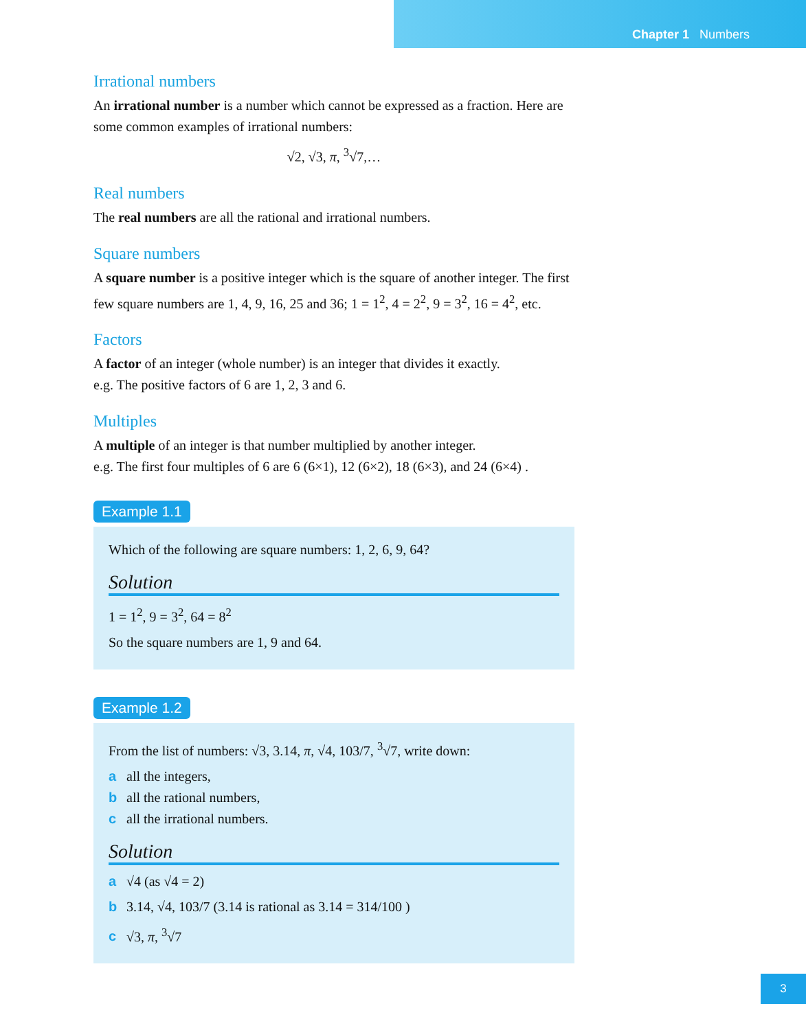Chapter 1 Numbers
Irrational numbers
An irrational number is a number which cannot be expressed as a fraction. Here are some common examples of irrational numbers:
√2, √3, π, <sup>3</sup>√7,…
Real numbers
The real numbers are all the rational and irrational numbers.
Square numbers
A square number is a positive integer which is the square of another integer. The first few square numbers are 1, 4, 9, 16, 25 and 36; 1 = 1<sup>2</sup>, 4 = 2<sup>2</sup>, 9 = 3<sup>2</sup>, 16 = 4<sup>2</sup>, etc.
Factors
A factor of an integer (whole number) is an integer that divides it exactly.
e.g. The positive factors of 6 are 1, 2, 3 and 6.
Multiples
A multiple of an integer is that number multiplied by another integer.
e.g. The first four multiples of 6 are 6 (6×1), 12 (6×2), 18 (6×3), and 24 (6×4) .
Example 1.1
Which of the following are square numbers: 1, 2, 6, 9, 64?
Solution
1 = 1<sup>2</sup>, 9 = 3<sup>2</sup>, 64 = 8<sup>2</sup>
So the square numbers are 1, 9 and 64.
Example 1.2
From the list of numbers: √3, 3.14, π, √4, 103/7, <sup>3</sup>√7, write down:
a all the integers,
b all the rational numbers,
c all the irrational numbers.
Solution
a √4 (as √4 = 2)
b 3.14, √4, 103/7 (3.14 is rational as 3.14 = 314/100 )
c √3, π, <sup>3</sup>√7
3